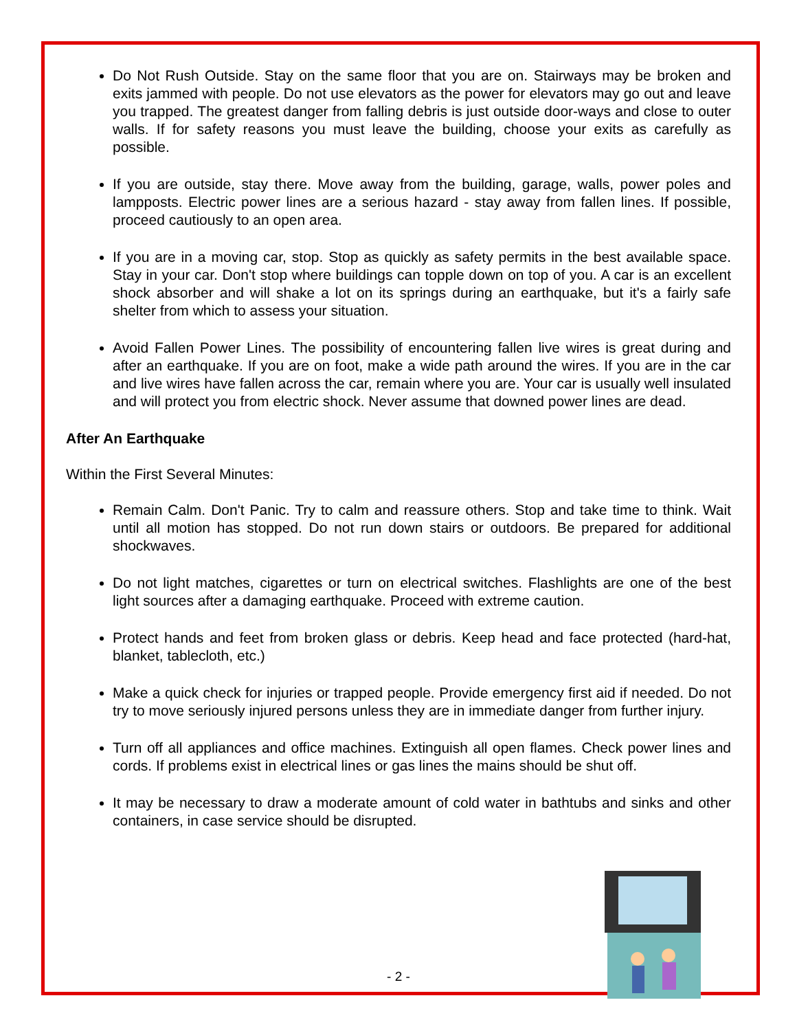Do Not Rush Outside. Stay on the same floor that you are on. Stairways may be broken and exits jammed with people. Do not use elevators as the power for elevators may go out and leave you trapped. The greatest danger from falling debris is just outside door-ways and close to outer walls. If for safety reasons you must leave the building, choose your exits as carefully as possible.
If you are outside, stay there. Move away from the building, garage, walls, power poles and lampposts. Electric power lines are a serious hazard - stay away from fallen lines. If possible, proceed cautiously to an open area.
If you are in a moving car, stop. Stop as quickly as safety permits in the best available space. Stay in your car. Don't stop where buildings can topple down on top of you. A car is an excellent shock absorber and will shake a lot on its springs during an earthquake, but it's a fairly safe shelter from which to assess your situation.
Avoid Fallen Power Lines. The possibility of encountering fallen live wires is great during and after an earthquake. If you are on foot, make a wide path around the wires. If you are in the car and live wires have fallen across the car, remain where you are. Your car is usually well insulated and will protect you from electric shock. Never assume that downed power lines are dead.
After An Earthquake
Within the First Several Minutes:
Remain Calm. Don't Panic. Try to calm and reassure others. Stop and take time to think. Wait until all motion has stopped. Do not run down stairs or outdoors. Be prepared for additional shockwaves.
Do not light matches, cigarettes or turn on electrical switches. Flashlights are one of the best light sources after a damaging earthquake. Proceed with extreme caution.
Protect hands and feet from broken glass or debris. Keep head and face protected (hard-hat, blanket, tablecloth, etc.)
Make a quick check for injuries or trapped people. Provide emergency first aid if needed. Do not try to move seriously injured persons unless they are in immediate danger from further injury.
Turn off all appliances and office machines. Extinguish all open flames. Check power lines and cords. If problems exist in electrical lines or gas lines the mains should be shut off.
It may be necessary to draw a moderate amount of cold water in bathtubs and sinks and other containers, in case service should be disrupted.
- 2 -